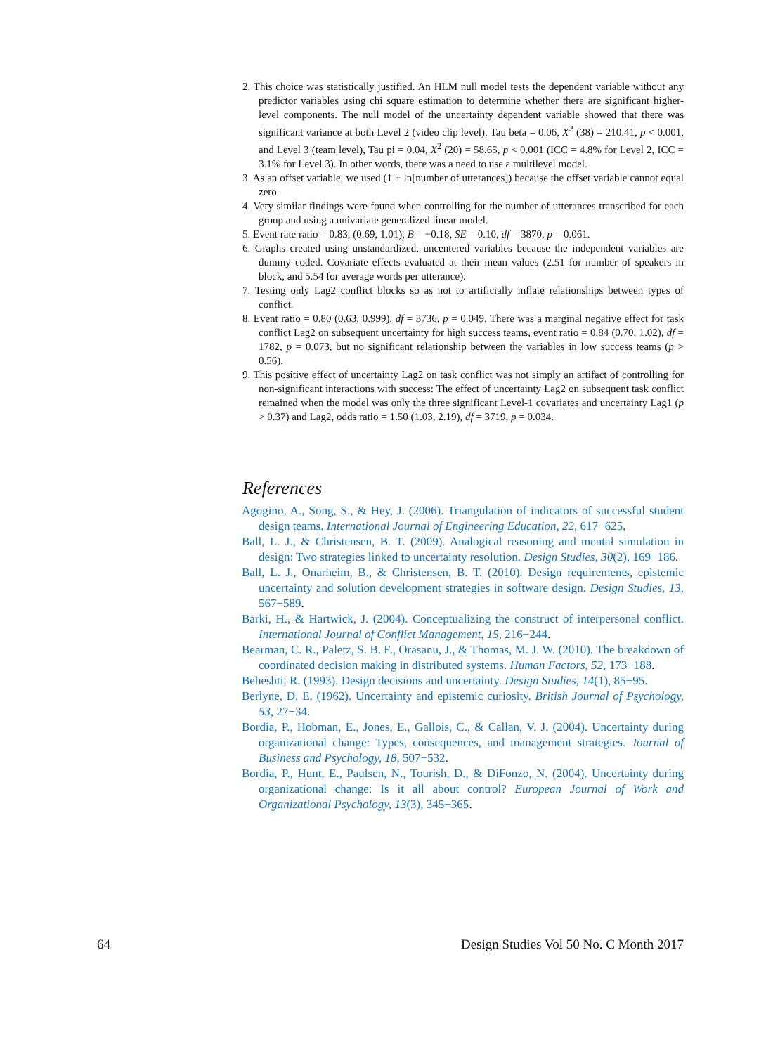2. This choice was statistically justified. An HLM null model tests the dependent variable without any predictor variables using chi square estimation to determine whether there are significant higher-level components. The null model of the uncertainty dependent variable showed that there was significant variance at both Level 2 (video clip level), Tau beta = 0.06, X<sup>2</sup> (38) = 210.41, p < 0.001, and Level 3 (team level), Tau pi = 0.04, X<sup>2</sup> (20) = 58.65, p < 0.001 (ICC = 4.8% for Level 2, ICC = 3.1% for Level 3). In other words, there was a need to use a multilevel model.
3. As an offset variable, we used (1 + ln[number of utterances]) because the offset variable cannot equal zero.
4. Very similar findings were found when controlling for the number of utterances transcribed for each group and using a univariate generalized linear model.
5. Event rate ratio = 0.83, (0.69, 1.01), B = −0.18, SE = 0.10, df = 3870, p = 0.061.
6. Graphs created using unstandardized, uncentered variables because the independent variables are dummy coded. Covariate effects evaluated at their mean values (2.51 for number of speakers in block, and 5.54 for average words per utterance).
7. Testing only Lag2 conflict blocks so as not to artificially inflate relationships between types of conflict.
8. Event ratio = 0.80 (0.63, 0.999), df = 3736, p = 0.049. There was a marginal negative effect for task conflict Lag2 on subsequent uncertainty for high success teams, event ratio = 0.84 (0.70, 1.02), df = 1782, p = 0.073, but no significant relationship between the variables in low success teams (p > 0.56).
9. This positive effect of uncertainty Lag2 on task conflict was not simply an artifact of controlling for non-significant interactions with success: The effect of uncertainty Lag2 on subsequent task conflict remained when the model was only the three significant Level-1 covariates and uncertainty Lag1 (p > 0.37) and Lag2, odds ratio = 1.50 (1.03, 2.19), df = 3719, p = 0.034.
References
Agogino, A., Song, S., & Hey, J. (2006). Triangulation of indicators of successful student design teams. International Journal of Engineering Education, 22, 617−625.
Ball, L. J., & Christensen, B. T. (2009). Analogical reasoning and mental simulation in design: Two strategies linked to uncertainty resolution. Design Studies, 30(2), 169−186.
Ball, L. J., Onarheim, B., & Christensen, B. T. (2010). Design requirements, epistemic uncertainty and solution development strategies in software design. Design Studies, 13, 567−589.
Barki, H., & Hartwick, J. (2004). Conceptualizing the construct of interpersonal conflict. International Journal of Conflict Management, 15, 216−244.
Bearman, C. R., Paletz, S. B. F., Orasanu, J., & Thomas, M. J. W. (2010). The breakdown of coordinated decision making in distributed systems. Human Factors, 52, 173−188.
Beheshti, R. (1993). Design decisions and uncertainty. Design Studies, 14(1), 85−95.
Berlyne, D. E. (1962). Uncertainty and epistemic curiosity. British Journal of Psychology, 53, 27−34.
Bordia, P., Hobman, E., Jones, E., Gallois, C., & Callan, V. J. (2004). Uncertainty during organizational change: Types, consequences, and management strategies. Journal of Business and Psychology, 18, 507−532.
Bordia, P., Hunt, E., Paulsen, N., Tourish, D., & DiFonzo, N. (2004). Uncertainty during organizational change: Is it all about control? European Journal of Work and Organizational Psychology, 13(3), 345−365.
64 Design Studies Vol 50 No. C Month 2017